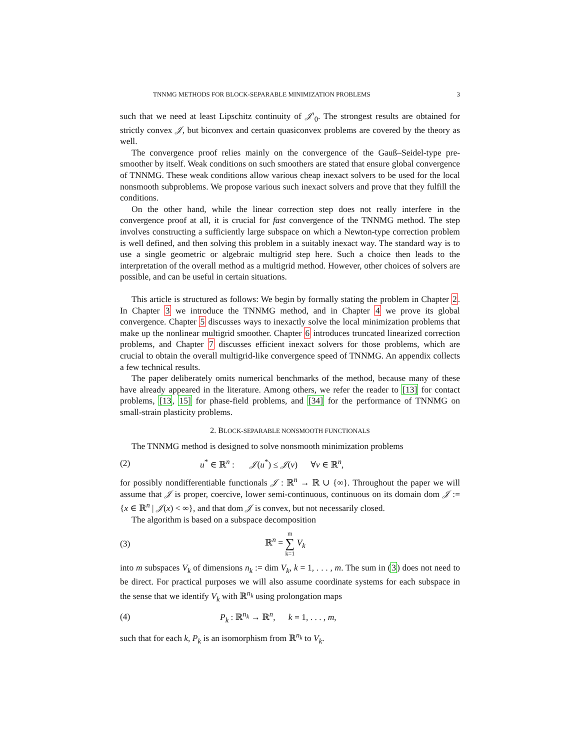TNNMG METHODS FOR BLOCK-SEPARABLE MINIMIZATION PROBLEMS 3
such that we need at least Lipschitz continuity of 𝒥′<sub>0</sub>. The strongest results are obtained for strictly convex 𝒥, but biconvex and certain quasiconvex problems are covered by the theory as well.
The convergence proof relies mainly on the convergence of the Gauß–Seidel-type pre-smoother by itself. Weak conditions on such smoothers are stated that ensure global convergence of TNNMG. These weak conditions allow various cheap inexact solvers to be used for the local nonsmooth subproblems. We propose various such inexact solvers and prove that they fulfill the conditions.
On the other hand, while the linear correction step does not really interfere in the convergence proof at all, it is crucial for fast convergence of the TNNMG method. The step involves constructing a sufficiently large subspace on which a Newton-type correction problem is well defined, and then solving this problem in a suitably inexact way. The standard way is to use a single geometric or algebraic multigrid step here. Such a choice then leads to the interpretation of the overall method as a multigrid method. However, other choices of solvers are possible, and can be useful in certain situations.
This article is structured as follows: We begin by formally stating the problem in Chapter 2. In Chapter 3 we introduce the TNNMG method, and in Chapter 4 we prove its global convergence. Chapter 5 discusses ways to inexactly solve the local minimization problems that make up the nonlinear multigrid smoother. Chapter 6 introduces truncated linearized correction problems, and Chapter 7 discusses efficient inexact solvers for those problems, which are crucial to obtain the overall multigrid-like convergence speed of TNNMG. An appendix collects a few technical results.
The paper deliberately omits numerical benchmarks of the method, because many of these have already appeared in the literature. Among others, we refer the reader to [13] for contact problems, [13, 15] for phase-field problems, and [34] for the performance of TNNMG on small-strain plasticity problems.
2. BLOCK-SEPARABLE NONSMOOTH FUNCTIONALS
The TNNMG method is designed to solve nonsmooth minimization problems
(2) u<sup>*</sup> ∈ ℝ<sup>n</sup> : 𝒥(u<sup>*</sup>) ≤ 𝒥(v) ∀v ∈ ℝ<sup>n</sup>,
for possibly nondifferentiable functionals 𝒥 : ℝ<sup>n</sup> → ℝ ∪ {∞}. Throughout the paper we will assume that 𝒥 is proper, coercive, lower semi-continuous, continuous on its domain dom 𝒥 := {x ∈ ℝ<sup>n</sup> | 𝒥(x) < ∞}, and that dom 𝒥 is convex, but not necessarily closed.
The algorithm is based on a subspace decomposition
(3) ℝ<sup>n</sup> = m
∑
k=1 V<sub>k</sub>
into m subspaces V<sub>k</sub> of dimensions n<sub>k</sub> := dim V<sub>k</sub>, k = 1, . . . , m. The sum in (3) does not need to be direct. For practical purposes we will also assume coordinate systems for each subspace in the sense that we identify V<sub>k</sub> with ℝ<sup>n<sub>k</sub></sup> using prolongation maps
(4) P<sub>k</sub> : ℝ<sup>n<sub>k</sub></sup> → ℝ<sup>n</sup>, k = 1, . . . , m,
such that for each k, P<sub>k</sub> is an isomorphism from ℝ<sup>n<sub>k</sub></sup> to V<sub>k</sub>.